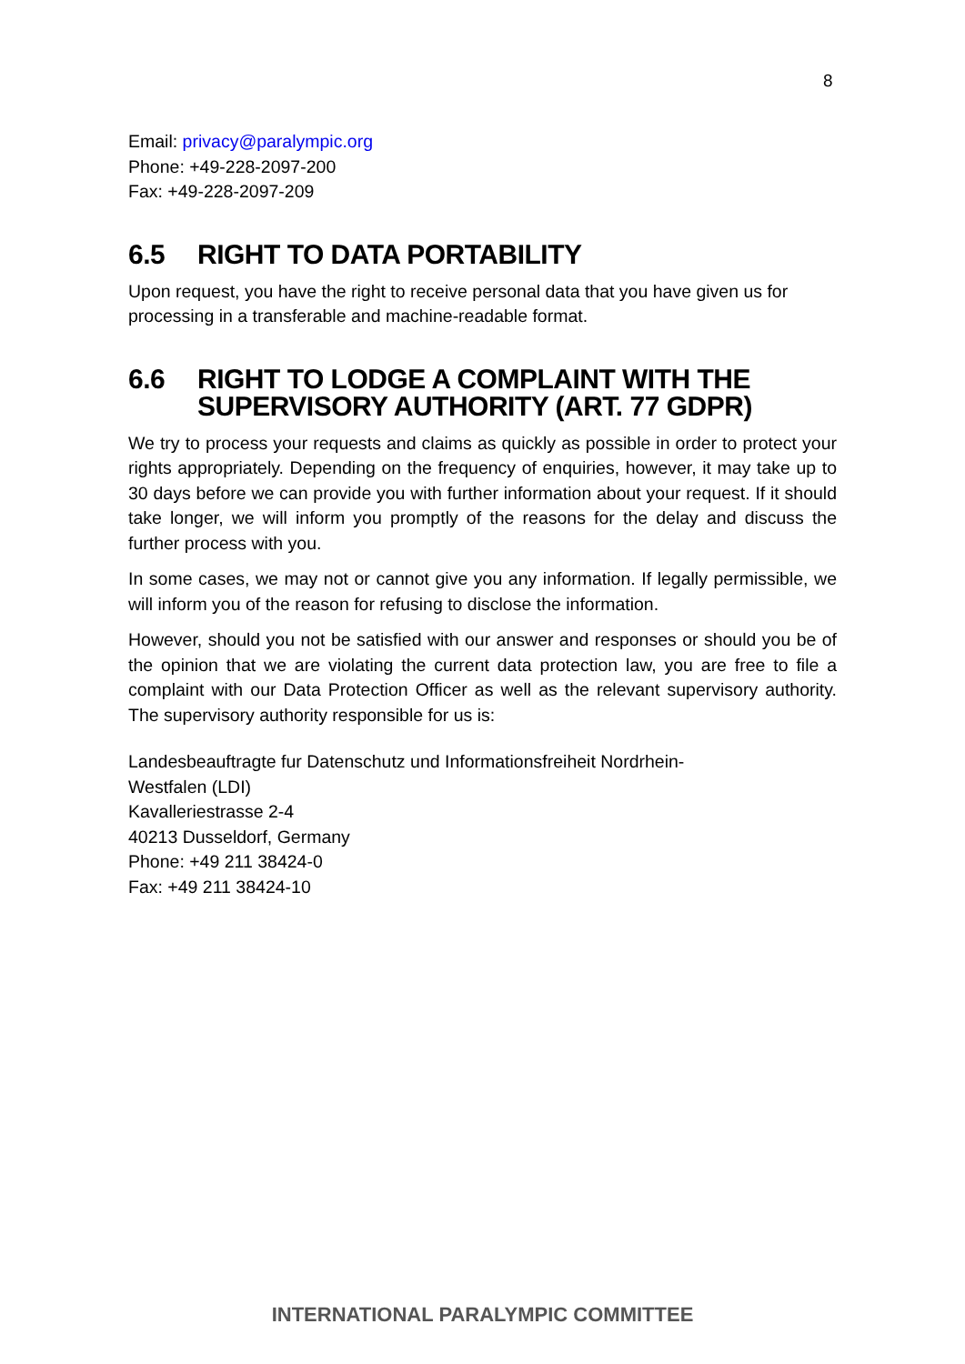8
Email: privacy@paralympic.org
Phone: +49-228-2097-200
Fax: +49-228-2097-209
6.5 RIGHT TO DATA PORTABILITY
Upon request, you have the right to receive personal data that you have given us for processing in a transferable and machine-readable format.
6.6 RIGHT TO LODGE A COMPLAINT WITH THE SUPERVISORY AUTHORITY (ART. 77 GDPR)
We try to process your requests and claims as quickly as possible in order to protect your rights appropriately. Depending on the frequency of enquiries, however, it may take up to 30 days before we can provide you with further information about your request. If it should take longer, we will inform you promptly of the reasons for the delay and discuss the further process with you.
In some cases, we may not or cannot give you any information. If legally permissible, we will inform you of the reason for refusing to disclose the information.
However, should you not be satisfied with our answer and responses or should you be of the opinion that we are violating the current data protection law, you are free to file a complaint with our Data Protection Officer as well as the relevant supervisory authority. The supervisory authority responsible for us is:
Landesbeauftragte fur Datenschutz und Informationsfreiheit Nordrhein-
Westfalen (LDI)
Kavalleriestrasse 2-4
40213 Dusseldorf, Germany
Phone: +49 211 38424-0
Fax: +49 211 38424-10
INTERNATIONAL PARALYMPIC COMMITTEE